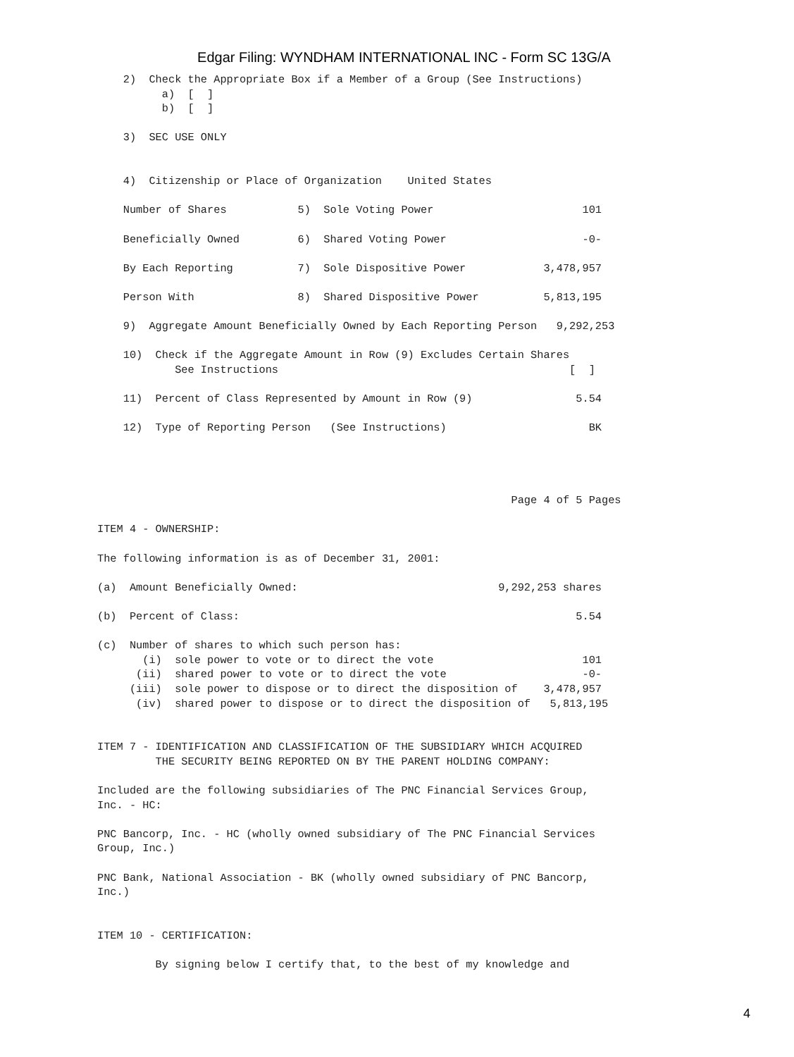Edgar Filing: WYNDHAM INTERNATIONAL INC - Form SC 13G/A
    2)  Check the Appropriate Box if a Member of a Group (See Instructions)
          a)  [  ]
          b)  [  ]

    3)  SEC USE ONLY


    4)  Citizenship or Place of Organization    United States

    Number of Shares           5)  Sole Voting Power                       101

    Beneficially Owned         6)  Shared Voting Power                     -0-

    By Each Reporting          7)  Sole Dispositive Power            3,478,957

    Person With                8)  Shared Dispositive Power          5,813,195

    9)  Aggregate Amount Beneficially Owned by Each Reporting Person   9,292,253

    10)  Check if the Aggregate Amount in Row (9) Excludes Certain Shares
            See Instructions                                             [  ]

    11)  Percent of Class Represented by Amount in Row (9)                5.54

    12)  Type of Reporting Person   (See Instructions)                      BK




                                                                Page 4 of 5 Pages

ITEM 4 - OWNERSHIP:

The following information is as of December 31, 2001:

(a)  Amount Beneficially Owned:                               9,292,253 shares

(b)  Percent of Class:                                                    5.54

(c)  Number of shares to which such person has:
       (i)  sole power to vote or to direct the vote                       101
      (ii)  shared power to vote or to direct the vote                     -0-
     (iii)  sole power to dispose or to direct the disposition of    3,478,957
      (iv)  shared power to dispose or to direct the disposition of   5,813,195


ITEM 7 - IDENTIFICATION AND CLASSIFICATION OF THE SUBSIDIARY WHICH ACQUIRED
         THE SECURITY BEING REPORTED ON BY THE PARENT HOLDING COMPANY:

Included are the following subsidiaries of The PNC Financial Services Group,
Inc. - HC:

PNC Bancorp, Inc. - HC (wholly owned subsidiary of The PNC Financial Services
Group, Inc.)

PNC Bank, National Association - BK (wholly owned subsidiary of PNC Bancorp,
Inc.)


ITEM 10 - CERTIFICATION:

         By signing below I certify that, to the best of my knowledge and
4